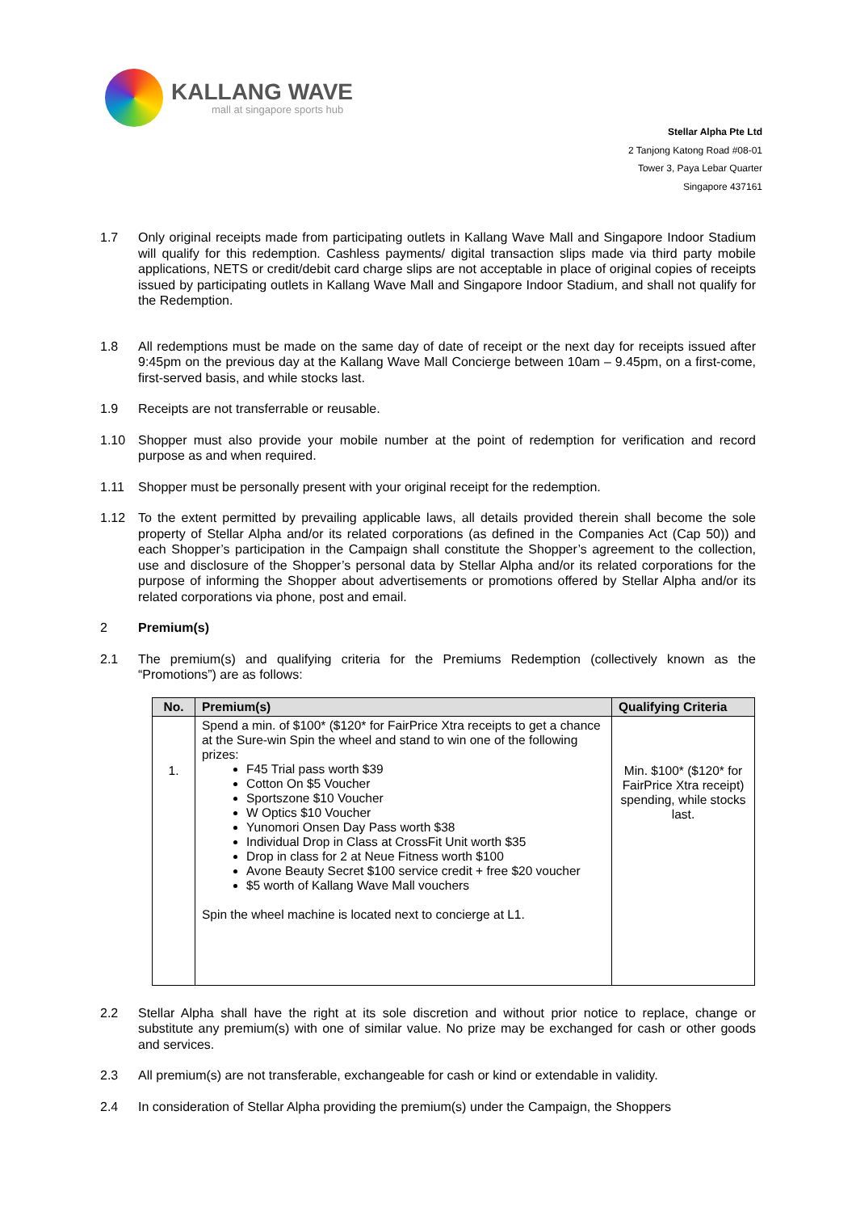KALLANG WAVE
mall at singapore sports hub
Stellar Alpha Pte Ltd
2 Tanjong Katong Road #08-01
Tower 3, Paya Lebar Quarter
Singapore 437161
1.7 Only original receipts made from participating outlets in Kallang Wave Mall and Singapore Indoor Stadium will qualify for this redemption. Cashless payments/ digital transaction slips made via third party mobile applications, NETS or credit/debit card charge slips are not acceptable in place of original copies of receipts issued by participating outlets in Kallang Wave Mall and Singapore Indoor Stadium, and shall not qualify for the Redemption.
1.8 All redemptions must be made on the same day of date of receipt or the next day for receipts issued after 9:45pm on the previous day at the Kallang Wave Mall Concierge between 10am – 9.45pm, on a first-come, first-served basis, and while stocks last.
1.9 Receipts are not transferrable or reusable.
1.10 Shopper must also provide your mobile number at the point of redemption for verification and record purpose as and when required.
1.11 Shopper must be personally present with your original receipt for the redemption.
1.12 To the extent permitted by prevailing applicable laws, all details provided therein shall become the sole property of Stellar Alpha and/or its related corporations (as defined in the Companies Act (Cap 50)) and each Shopper’s participation in the Campaign shall constitute the Shopper’s agreement to the collection, use and disclosure of the Shopper’s personal data by Stellar Alpha and/or its related corporations for the purpose of informing the Shopper about advertisements or promotions offered by Stellar Alpha and/or its related corporations via phone, post and email.
2 Premium(s)
2.1 The premium(s) and qualifying criteria for the Premiums Redemption (collectively known as the “Promotions”) are as follows:
| No. | Premium(s) | Qualifying Criteria |
| --- | --- | --- |
| 1. | Spend a min. of $100* ($120* for FairPrice Xtra receipts to get a chance at the Sure-win Spin the wheel and stand to win one of the following prizes: F45 Trial pass worth $39 Cotton On $5 Voucher Sportszone $10 Voucher W Optics $10 Voucher Yunomori Onsen Day Pass worth $38 Individual Drop in Class at CrossFit Unit worth $35 Drop in class for 2 at Neue Fitness worth $100 Avone Beauty Secret $100 service credit + free $20 voucher $5 worth of Kallang Wave Mall vouchers Spin the wheel machine is located next to concierge at L1. | Min. $100* ($120* for FairPrice Xtra receipt) spending, while stocks last. |
2.2 Stellar Alpha shall have the right at its sole discretion and without prior notice to replace, change or substitute any premium(s) with one of similar value. No prize may be exchanged for cash or other goods and services.
2.3 All premium(s) are not transferable, exchangeable for cash or kind or extendable in validity.
2.4 In consideration of Stellar Alpha providing the premium(s) under the Campaign, the Shoppers